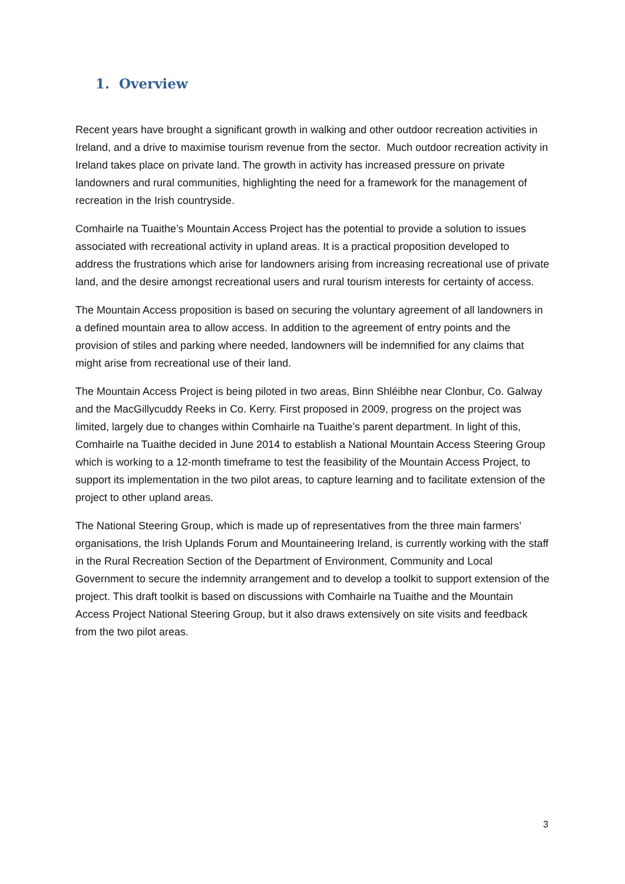1. Overview
Recent years have brought a significant growth in walking and other outdoor recreation activities in Ireland, and a drive to maximise tourism revenue from the sector. Much outdoor recreation activity in Ireland takes place on private land. The growth in activity has increased pressure on private landowners and rural communities, highlighting the need for a framework for the management of recreation in the Irish countryside.
Comhairle na Tuaithe’s Mountain Access Project has the potential to provide a solution to issues associated with recreational activity in upland areas. It is a practical proposition developed to address the frustrations which arise for landowners arising from increasing recreational use of private land, and the desire amongst recreational users and rural tourism interests for certainty of access.
The Mountain Access proposition is based on securing the voluntary agreement of all landowners in a defined mountain area to allow access. In addition to the agreement of entry points and the provision of stiles and parking where needed, landowners will be indemnified for any claims that might arise from recreational use of their land.
The Mountain Access Project is being piloted in two areas, Binn Shléibhe near Clonbur, Co. Galway and the MacGillycuddy Reeks in Co. Kerry. First proposed in 2009, progress on the project was limited, largely due to changes within Comhairle na Tuaithe’s parent department. In light of this, Comhairle na Tuaithe decided in June 2014 to establish a National Mountain Access Steering Group which is working to a 12-month timeframe to test the feasibility of the Mountain Access Project, to support its implementation in the two pilot areas, to capture learning and to facilitate extension of the project to other upland areas.
The National Steering Group, which is made up of representatives from the three main farmers’ organisations, the Irish Uplands Forum and Mountaineering Ireland, is currently working with the staff in the Rural Recreation Section of the Department of Environment, Community and Local Government to secure the indemnity arrangement and to develop a toolkit to support extension of the project. This draft toolkit is based on discussions with Comhairle na Tuaithe and the Mountain Access Project National Steering Group, but it also draws extensively on site visits and feedback from the two pilot areas.
3